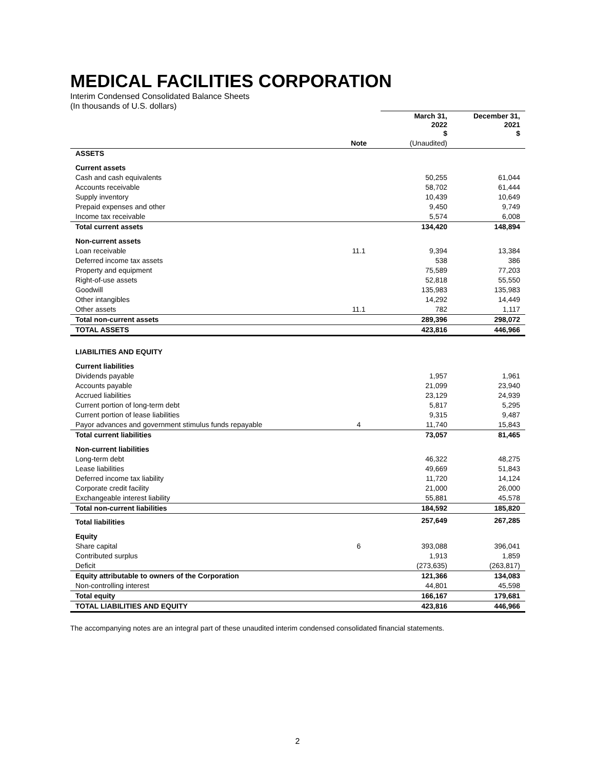MEDICAL FACILITIES CORPORATION
Interim Condensed Consolidated Balance Sheets
(In thousands of U.S. dollars)
| | | March 31, 2022 $ | December 31, 2021 $ |
| --- | --- | --- | --- |
| | Note | (Unaudited) | |
| ASSETS | | | |
| Current assets | | | |
| Cash and cash equivalents | | 50,255 | 61,044 |
| Accounts receivable | | 58,702 | 61,444 |
| Supply inventory | | 10,439 | 10,649 |
| Prepaid expenses and other | | 9,450 | 9,749 |
| Income tax receivable | | 5,574 | 6,008 |
| Total current assets | | 134,420 | 148,894 |
| Non-current assets | | | |
| Loan receivable | 11.1 | 9,394 | 13,384 |
| Deferred income tax assets | | 538 | 386 |
| Property and equipment | | 75,589 | 77,203 |
| Right-of-use assets | | 52,818 | 55,550 |
| Goodwill | | 135,983 | 135,983 |
| Other intangibles | | 14,292 | 14,449 |
| Other assets | 11.1 | 782 | 1,117 |
| Total non-current assets | | 289,396 | 298,072 |
| TOTAL ASSETS | | 423,816 | 446,966 |
| LIABILITIES AND EQUITY | | | |
| Current liabilities | | | |
| Dividends payable | | 1,957 | 1,961 |
| Accounts payable | | 21,099 | 23,940 |
| Accrued liabilities | | 23,129 | 24,939 |
| Current portion of long-term debt | | 5,817 | 5,295 |
| Current portion of lease liabilities | | 9,315 | 9,487 |
| Payor advances and government stimulus funds repayable | 4 | 11,740 | 15,843 |
| Total current liabilities | | 73,057 | 81,465 |
| Non-current liabilities | | | |
| Long-term debt | | 46,322 | 48,275 |
| Lease liabilities | | 49,669 | 51,843 |
| Deferred income tax liability | | 11,720 | 14,124 |
| Corporate credit facility | | 21,000 | 26,000 |
| Exchangeable interest liability | | 55,881 | 45,578 |
| Total non-current liabilities | | 184,592 | 185,820 |
| Total liabilities | | 257,649 | 267,285 |
| Equity | | | |
| Share capital | 6 | 393,088 | 396,041 |
| Contributed surplus | | 1,913 | 1,859 |
| Deficit | | (273,635) | (263,817) |
| Equity attributable to owners of the Corporation | | 121,366 | 134,083 |
| Non-controlling interest | | 44,801 | 45,598 |
| Total equity | | 166,167 | 179,681 |
| TOTAL LIABILITIES AND EQUITY | | 423,816 | 446,966 |
The accompanying notes are an integral part of these unaudited interim condensed consolidated financial statements.
2